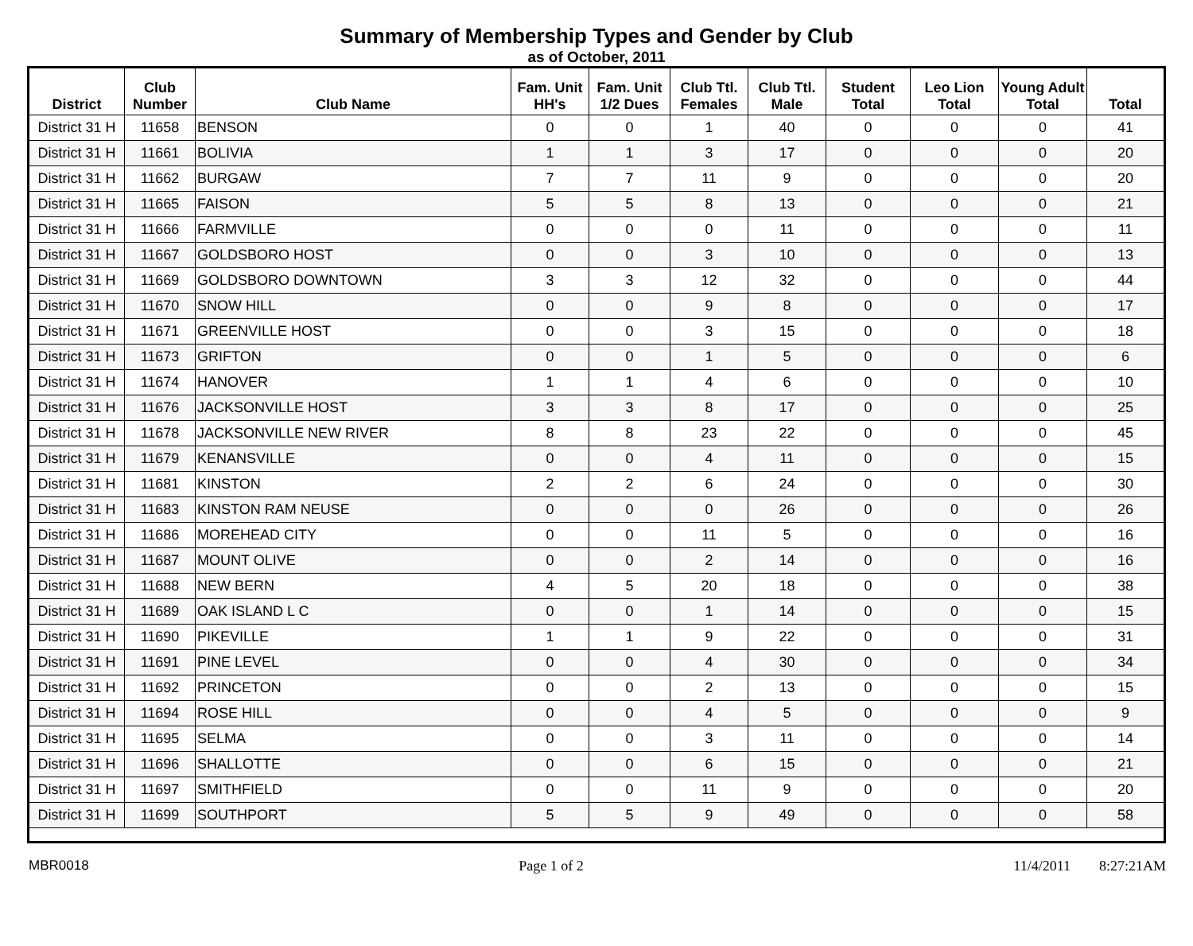Summary of Membership Types and Gender by Club
as of October, 2011
| District | Club Number | Club Name | Fam. Unit HH's | Fam. Unit 1/2 Dues | Club Ttl. Females | Club Ttl. Male | Student Total | Leo Lion Total | Young Adult Total | Total |
| --- | --- | --- | --- | --- | --- | --- | --- | --- | --- | --- |
| District 31 H | 11658 | BENSON | 0 | 0 | 1 | 40 | 0 | 0 | 0 | 41 |
| District 31 H | 11661 | BOLIVIA | 1 | 1 | 3 | 17 | 0 | 0 | 0 | 20 |
| District 31 H | 11662 | BURGAW | 7 | 7 | 11 | 9 | 0 | 0 | 0 | 20 |
| District 31 H | 11665 | FAISON | 5 | 5 | 8 | 13 | 0 | 0 | 0 | 21 |
| District 31 H | 11666 | FARMVILLE | 0 | 0 | 0 | 11 | 0 | 0 | 0 | 11 |
| District 31 H | 11667 | GOLDSBORO HOST | 0 | 0 | 3 | 10 | 0 | 0 | 0 | 13 |
| District 31 H | 11669 | GOLDSBORO DOWNTOWN | 3 | 3 | 12 | 32 | 0 | 0 | 0 | 44 |
| District 31 H | 11670 | SNOW HILL | 0 | 0 | 9 | 8 | 0 | 0 | 0 | 17 |
| District 31 H | 11671 | GREENVILLE HOST | 0 | 0 | 3 | 15 | 0 | 0 | 0 | 18 |
| District 31 H | 11673 | GRIFTON | 0 | 0 | 1 | 5 | 0 | 0 | 0 | 6 |
| District 31 H | 11674 | HANOVER | 1 | 1 | 4 | 6 | 0 | 0 | 0 | 10 |
| District 31 H | 11676 | JACKSONVILLE HOST | 3 | 3 | 8 | 17 | 0 | 0 | 0 | 25 |
| District 31 H | 11678 | JACKSONVILLE NEW RIVER | 8 | 8 | 23 | 22 | 0 | 0 | 0 | 45 |
| District 31 H | 11679 | KENANSVILLE | 0 | 0 | 4 | 11 | 0 | 0 | 0 | 15 |
| District 31 H | 11681 | KINSTON | 2 | 2 | 6 | 24 | 0 | 0 | 0 | 30 |
| District 31 H | 11683 | KINSTON RAM NEUSE | 0 | 0 | 0 | 26 | 0 | 0 | 0 | 26 |
| District 31 H | 11686 | MOREHEAD CITY | 0 | 0 | 11 | 5 | 0 | 0 | 0 | 16 |
| District 31 H | 11687 | MOUNT OLIVE | 0 | 0 | 2 | 14 | 0 | 0 | 0 | 16 |
| District 31 H | 11688 | NEW BERN | 4 | 5 | 20 | 18 | 0 | 0 | 0 | 38 |
| District 31 H | 11689 | OAK ISLAND L C | 0 | 0 | 1 | 14 | 0 | 0 | 0 | 15 |
| District 31 H | 11690 | PIKEVILLE | 1 | 1 | 9 | 22 | 0 | 0 | 0 | 31 |
| District 31 H | 11691 | PINE LEVEL | 0 | 0 | 4 | 30 | 0 | 0 | 0 | 34 |
| District 31 H | 11692 | PRINCETON | 0 | 0 | 2 | 13 | 0 | 0 | 0 | 15 |
| District 31 H | 11694 | ROSE HILL | 0 | 0 | 4 | 5 | 0 | 0 | 0 | 9 |
| District 31 H | 11695 | SELMA | 0 | 0 | 3 | 11 | 0 | 0 | 0 | 14 |
| District 31 H | 11696 | SHALLOTTE | 0 | 0 | 6 | 15 | 0 | 0 | 0 | 21 |
| District 31 H | 11697 | SMITHFIELD | 0 | 0 | 11 | 9 | 0 | 0 | 0 | 20 |
| District 31 H | 11699 | SOUTHPORT | 5 | 5 | 9 | 49 | 0 | 0 | 0 | 58 |
MBR0018 Page 1 of 2 11/4/2011 8:27:21AM